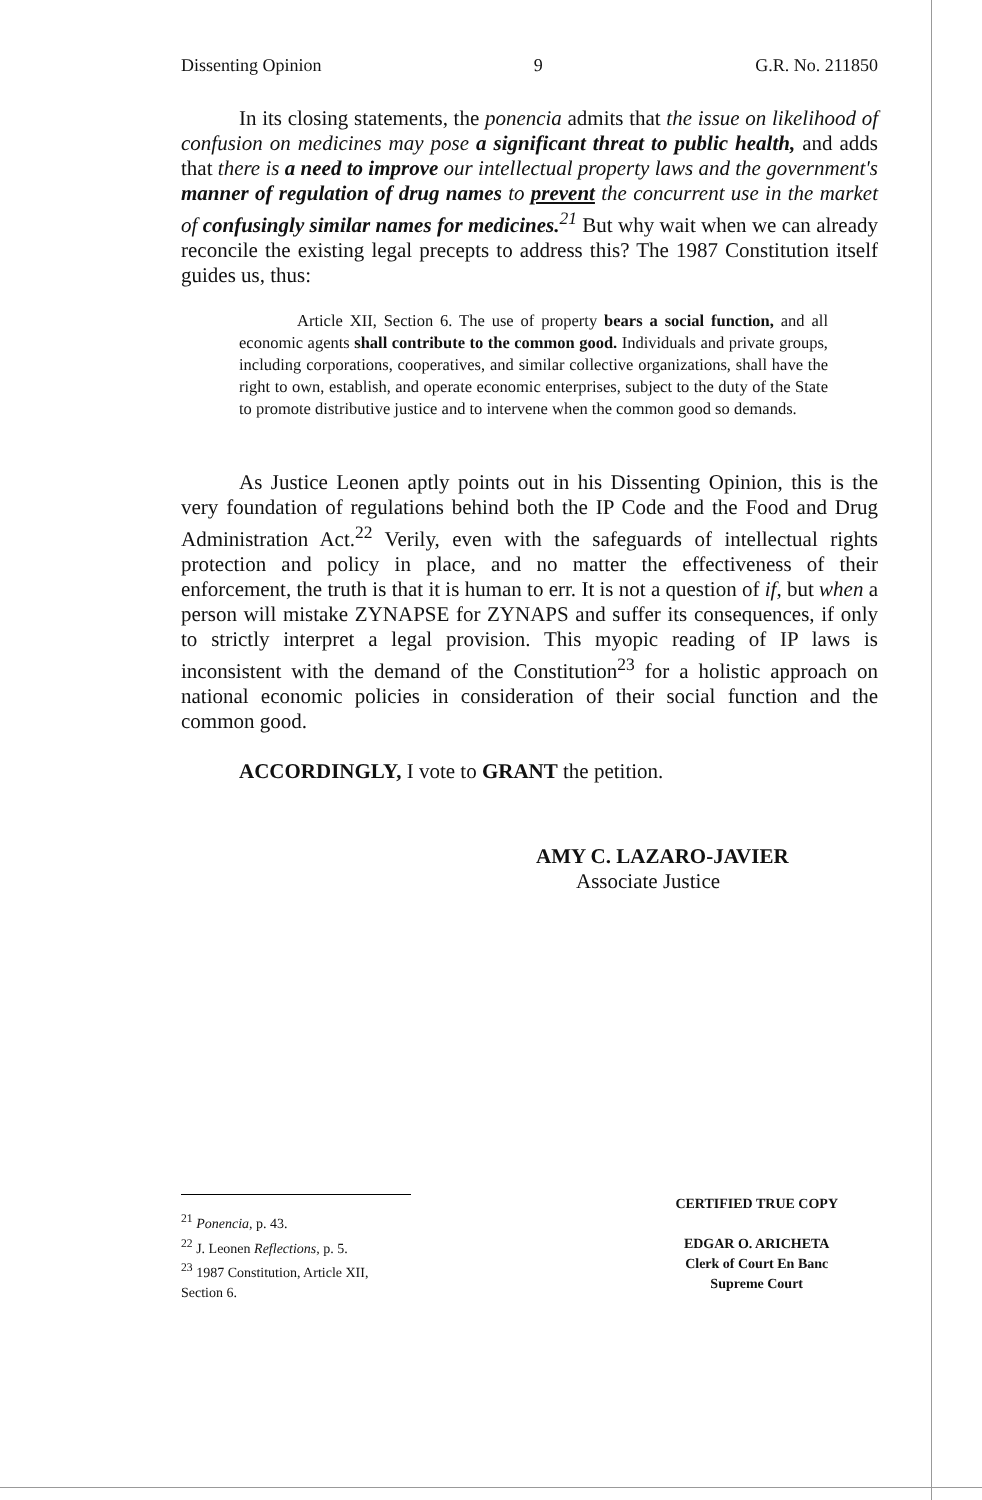Dissenting Opinion 9 G.R. No. 211850
In its closing statements, the ponencia admits that the issue on likelihood of confusion on medicines may pose a significant threat to public health, and adds that there is a need to improve our intellectual property laws and the government's manner of regulation of drug names to prevent the concurrent use in the market of confusingly similar names for medicines.<sup>21</sup> But why wait when we can already reconcile the existing legal precepts to address this? The 1987 Constitution itself guides us, thus:
Article XII, Section 6. The use of property bears a social function, and all economic agents shall contribute to the common good. Individuals and private groups, including corporations, cooperatives, and similar collective organizations, shall have the right to own, establish, and operate economic enterprises, subject to the duty of the State to promote distributive justice and to intervene when the common good so demands.
As Justice Leonen aptly points out in his Dissenting Opinion, this is the very foundation of regulations behind both the IP Code and the Food and Drug Administration Act.<sup>22</sup> Verily, even with the safeguards of intellectual rights protection and policy in place, and no matter the effectiveness of their enforcement, the truth is that it is human to err. It is not a question of if, but when a person will mistake ZYNAPSE for ZYNAPS and suffer its consequences, if only to strictly interpret a legal provision. This myopic reading of IP laws is inconsistent with the demand of the Constitution<sup>23</sup> for a holistic approach on national economic policies in consideration of their social function and the common good.
ACCORDINGLY, I vote to GRANT the petition.
AMY C. LAZARO-JAVIER
Associate Justice
<sup>21</sup> Ponencia, p. 43.
<sup>22</sup> J. Leonen Reflections, p. 5.
<sup>23</sup> 1987 Constitution, Article XII, Section 6.
CERTIFIED TRUE COPY
EDGAR O. ARICHETA
Clerk of Court En Banc
Supreme Court